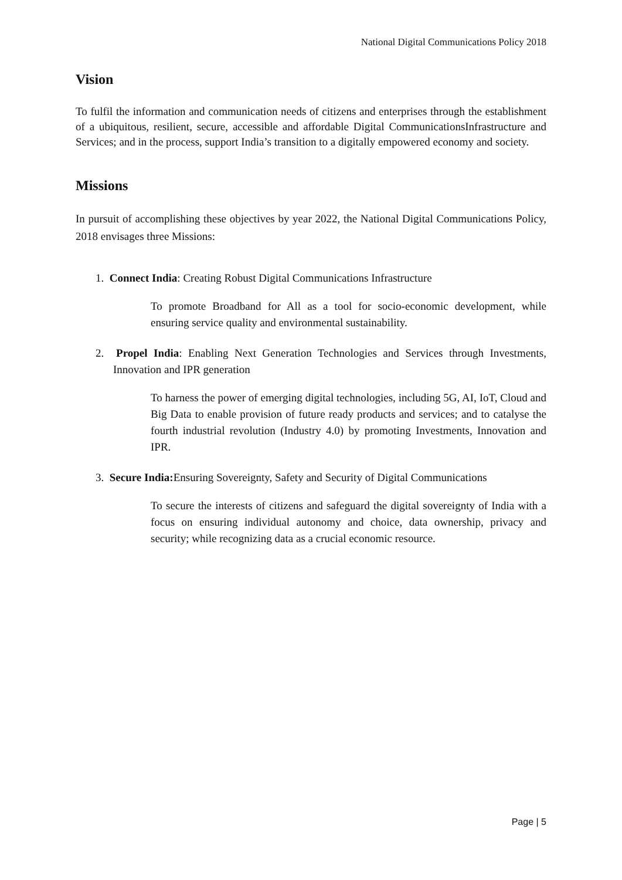National Digital Communications Policy 2018
Vision
To fulfil the information and communication needs of citizens and enterprises through the establishment of a ubiquitous, resilient, secure, accessible and affordable Digital CommunicationsInfrastructure and Services; and in the process, support India’s transition to a digitally empowered economy and society.
Missions
In pursuit of accomplishing these objectives by year 2022, the National Digital Communications Policy, 2018 envisages three Missions:
1. Connect India: Creating Robust Digital Communications Infrastructure
To promote Broadband for All as a tool for socio-economic development, while ensuring service quality and environmental sustainability.
2. Propel India: Enabling Next Generation Technologies and Services through Investments, Innovation and IPR generation
To harness the power of emerging digital technologies, including 5G, AI, IoT, Cloud and Big Data to enable provision of future ready products and services; and to catalyse the fourth industrial revolution (Industry 4.0) by promoting Investments, Innovation and IPR.
3. Secure India: Ensuring Sovereignty, Safety and Security of Digital Communications
To secure the interests of citizens and safeguard the digital sovereignty of India with a focus on ensuring individual autonomy and choice, data ownership, privacy and security; while recognizing data as a crucial economic resource.
Page | 5